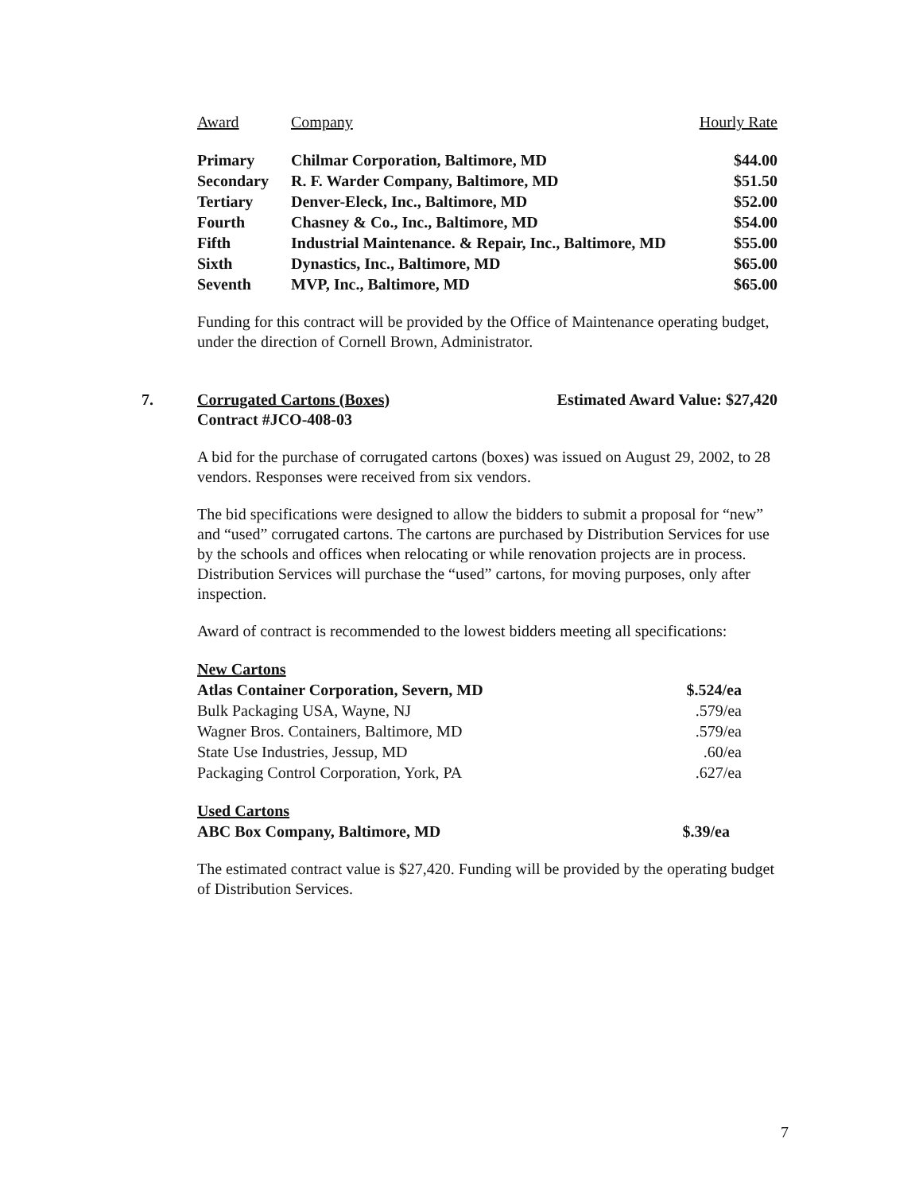| Award | Company | Hourly Rate |
| --- | --- | --- |
| Primary | Chilmar Corporation, Baltimore, MD | $44.00 |
| Secondary | R. F. Warder Company, Baltimore, MD | $51.50 |
| Tertiary | Denver-Eleck, Inc., Baltimore, MD | $52.00 |
| Fourth | Chasney & Co., Inc., Baltimore, MD | $54.00 |
| Fifth | Industrial Maintenance. & Repair, Inc., Baltimore, MD | $55.00 |
| Sixth | Dynastics, Inc., Baltimore, MD | $65.00 |
| Seventh | MVP, Inc., Baltimore, MD | $65.00 |
Funding for this contract will be provided by the Office of Maintenance operating budget, under the direction of Cornell Brown, Administrator.
7.
Corrugated Cartons (Boxes) Estimated Award Value: $27,420
Contract #JCO-408-03
A bid for the purchase of corrugated cartons (boxes) was issued on August 29, 2002, to 28 vendors. Responses were received from six vendors.
The bid specifications were designed to allow the bidders to submit a proposal for “new” and “used” corrugated cartons. The cartons are purchased by Distribution Services for use by the schools and offices when relocating or while renovation projects are in process. Distribution Services will purchase the “used” cartons, for moving purposes, only after inspection.
Award of contract is recommended to the lowest bidders meeting all specifications:
| New Cartons | |
| --- | --- |
| Atlas Container Corporation, Severn, MD | $.524/ea |
| Bulk Packaging USA, Wayne, NJ | .579/ea |
| Wagner Bros. Containers, Baltimore, MD | .579/ea |
| State Use Industries, Jessup, MD | .60/ea |
| Packaging Control Corporation, York, PA | .627/ea |
| Used Cartons | |
| --- | --- |
| ABC Box Company, Baltimore, MD | $.39/ea |
The estimated contract value is $27,420. Funding will be provided by the operating budget of Distribution Services.
7